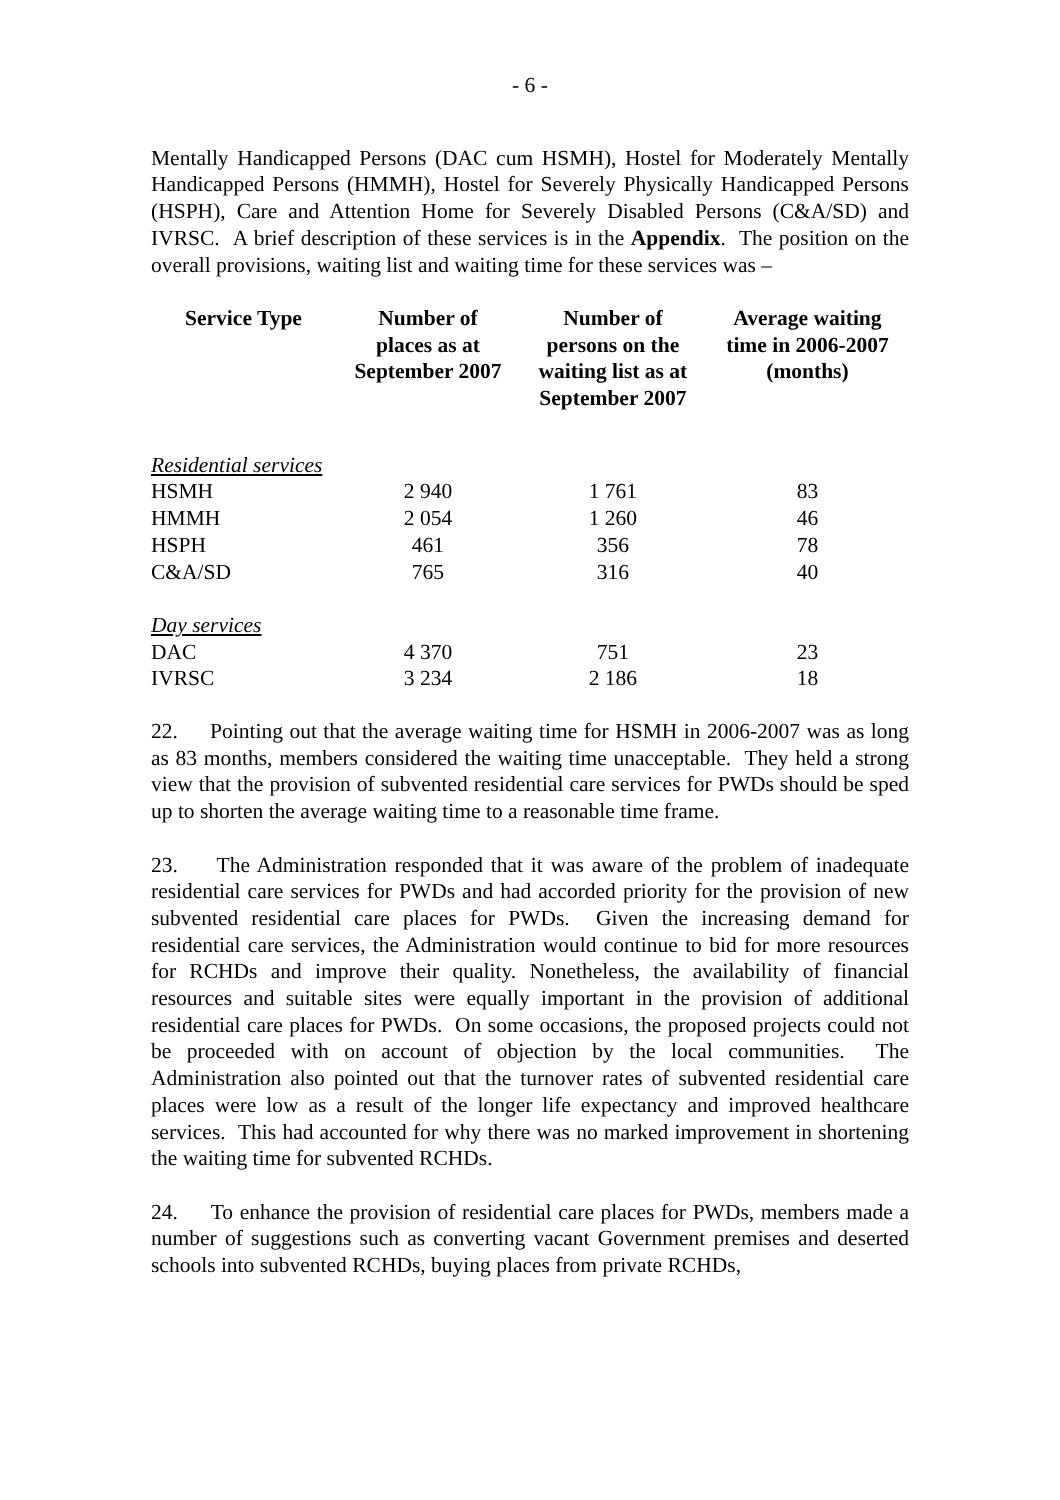- 6 -
Mentally Handicapped Persons (DAC cum HSMH), Hostel for Moderately Mentally Handicapped Persons (HMMH), Hostel for Severely Physically Handicapped Persons (HSPH), Care and Attention Home for Severely Disabled Persons (C&A/SD) and IVRSC. A brief description of these services is in the Appendix. The position on the overall provisions, waiting list and waiting time for these services was –
| Service Type | Number of places as at September 2007 | Number of persons on the waiting list as at September 2007 | Average waiting time in 2006-2007 (months) |
| --- | --- | --- | --- |
| Residential services | | | |
| HSMH | 2 940 | 1 761 | 83 |
| HMMH | 2 054 | 1 260 | 46 |
| HSPH | 461 | 356 | 78 |
| C&A/SD | 765 | 316 | 40 |
| Day services | | | |
| DAC | 4 370 | 751 | 23 |
| IVRSC | 3 234 | 2 186 | 18 |
22. Pointing out that the average waiting time for HSMH in 2006-2007 was as long as 83 months, members considered the waiting time unacceptable. They held a strong view that the provision of subvented residential care services for PWDs should be sped up to shorten the average waiting time to a reasonable time frame.
23. The Administration responded that it was aware of the problem of inadequate residential care services for PWDs and had accorded priority for the provision of new subvented residential care places for PWDs. Given the increasing demand for residential care services, the Administration would continue to bid for more resources for RCHDs and improve their quality. Nonetheless, the availability of financial resources and suitable sites were equally important in the provision of additional residential care places for PWDs. On some occasions, the proposed projects could not be proceeded with on account of objection by the local communities. The Administration also pointed out that the turnover rates of subvented residential care places were low as a result of the longer life expectancy and improved healthcare services. This had accounted for why there was no marked improvement in shortening the waiting time for subvented RCHDs.
24. To enhance the provision of residential care places for PWDs, members made a number of suggestions such as converting vacant Government premises and deserted schools into subvented RCHDs, buying places from private RCHDs,